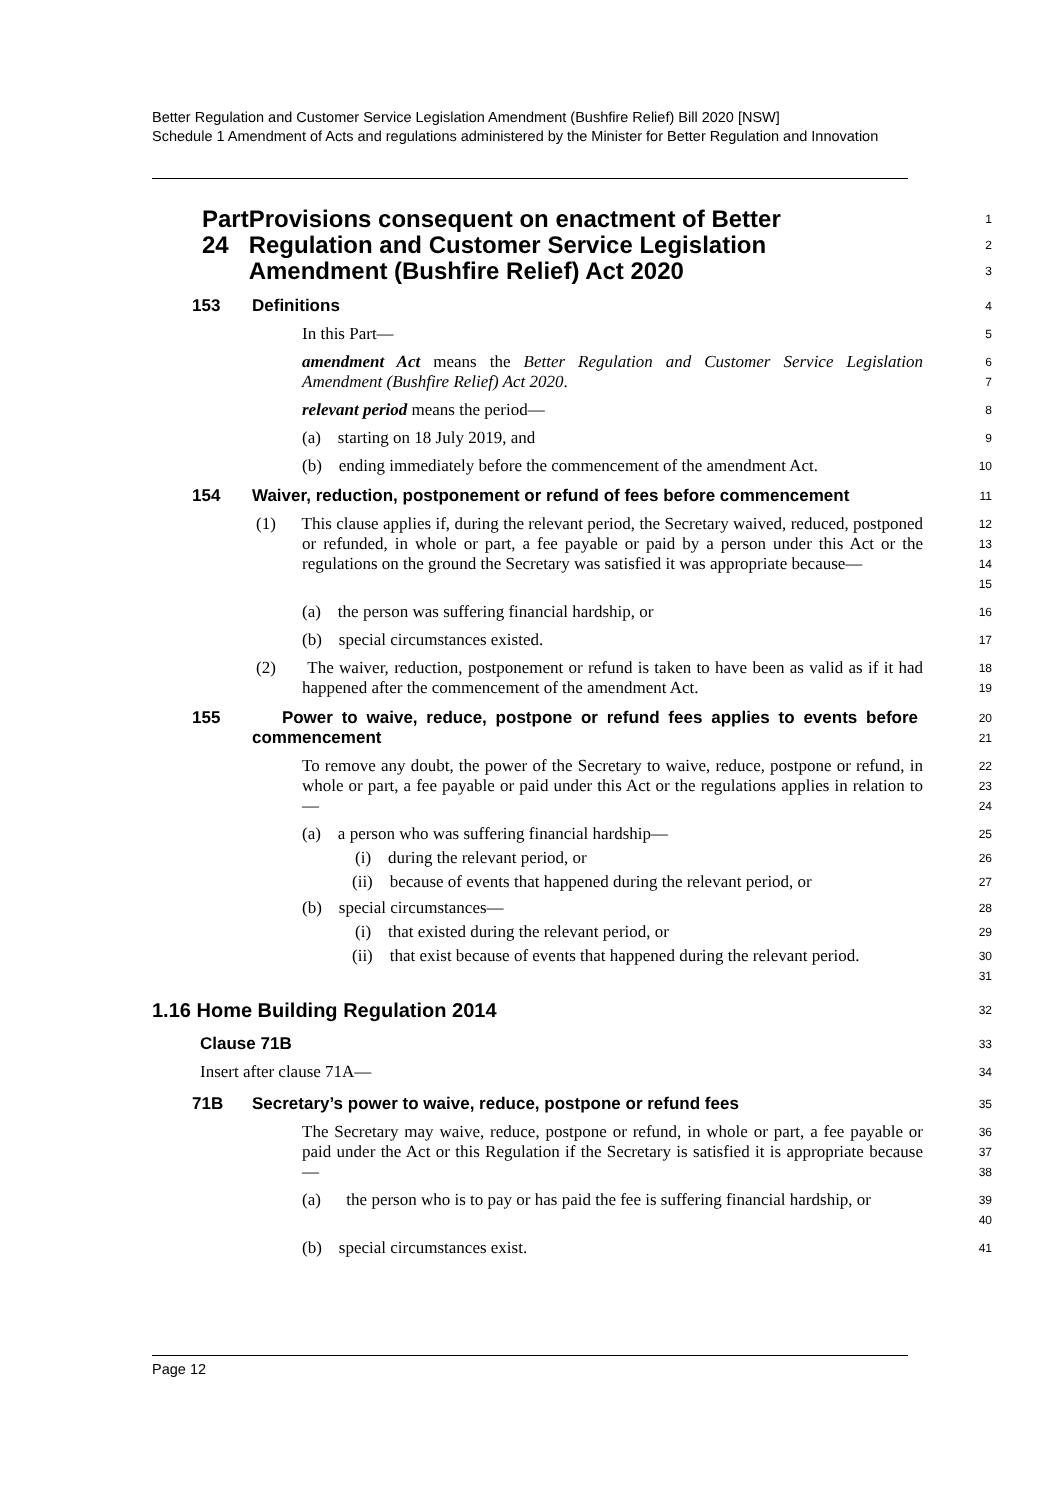Better Regulation and Customer Service Legislation Amendment (Bushfire Relief) Bill 2020 [NSW]
Schedule 1 Amendment of Acts and regulations administered by the Minister for Better Regulation and Innovation
Part 24 Provisions consequent on enactment of Better Regulation and Customer Service Legislation Amendment (Bushfire Relief) Act 2020
1
2
3
153 Definitions
4
In this Part—
5
amendment Act means the Better Regulation and Customer Service Legislation Amendment (Bushfire Relief) Act 2020.
6
7
relevant period means the period—
8
(a) starting on 18 July 2019, and
9
(b) ending immediately before the commencement of the amendment Act.
10
154 Waiver, reduction, postponement or refund of fees before commencement
11
(1) This clause applies if, during the relevant period, the Secretary waived, reduced, postponed or refunded, in whole or part, a fee payable or paid by a person under this Act or the regulations on the ground the Secretary was satisfied it was appropriate because—
12
13
14
15
(a) the person was suffering financial hardship, or
16
(b) special circumstances existed.
17
(2) The waiver, reduction, postponement or refund is taken to have been as valid as if it had happened after the commencement of the amendment Act.
18
19
155 Power to waive, reduce, postpone or refund fees applies to events before commencement
20
21
To remove any doubt, the power of the Secretary to waive, reduce, postpone or refund, in whole or part, a fee payable or paid under this Act or the regulations applies in relation to—
22
23
24
(a) a person who was suffering financial hardship—
25
(i) during the relevant period, or
26
(ii) because of events that happened during the relevant period, or
27
(b) special circumstances—
28
(i) that existed during the relevant period, or
29
(ii) that exist because of events that happened during the relevant period.
30
31
1.16 Home Building Regulation 2014
32
Clause 71B
33
Insert after clause 71A—
34
71B Secretary’s power to waive, reduce, postpone or refund fees
35
The Secretary may waive, reduce, postpone or refund, in whole or part, a fee payable or paid under the Act or this Regulation if the Secretary is satisfied it is appropriate because—
36
37
38
(a) the person who is to pay or has paid the fee is suffering financial hardship, or
39
40
(b) special circumstances exist.
41
Page 12